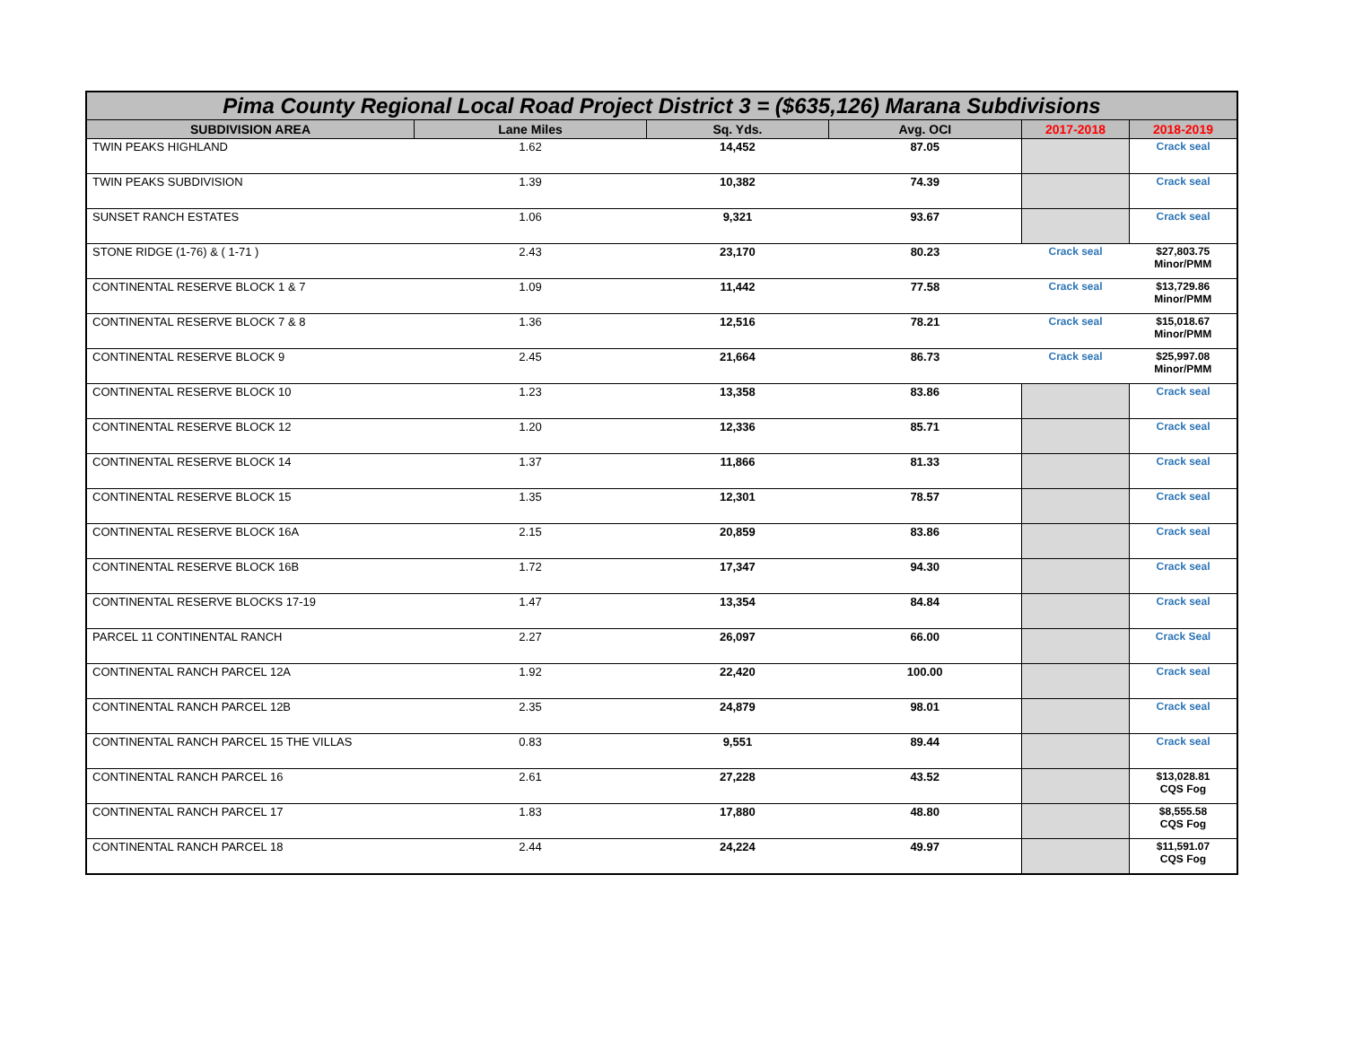| Pima County Regional Local Road Project District 3 = ($635,126) Marana Subdivisions | | | | | |
| SUBDIVISION AREA | Lane Miles | Sq. Yds. | Avg. OCI | 2017-2018 | 2018-2019 |
| TWIN PEAKS HIGHLAND | 1.62 | 14,452 | 87.05 | | Crack seal |
| TWIN PEAKS SUBDIVISION | 1.39 | 10,382 | 74.39 | | Crack seal |
| SUNSET RANCH ESTATES | 1.06 | 9,321 | 93.67 | | Crack seal |
| STONE RIDGE (1-76) & ( 1-71 ) | 2.43 | 23,170 | 80.23 | Crack seal | $27,803.75 Minor/PMM |
| CONTINENTAL RESERVE BLOCK 1 & 7 | 1.09 | 11,442 | 77.58 | Crack seal | $13,729.86 Minor/PMM |
| CONTINENTAL RESERVE BLOCK 7 & 8 | 1.36 | 12,516 | 78.21 | Crack seal | $15,018.67 Minor/PMM |
| CONTINENTAL RESERVE BLOCK 9 | 2.45 | 21,664 | 86.73 | Crack seal | $25,997.08 Minor/PMM |
| CONTINENTAL RESERVE BLOCK 10 | 1.23 | 13,358 | 83.86 | | Crack seal |
| CONTINENTAL RESERVE BLOCK 12 | 1.20 | 12,336 | 85.71 | | Crack seal |
| CONTINENTAL RESERVE BLOCK 14 | 1.37 | 11,866 | 81.33 | | Crack seal |
| CONTINENTAL RESERVE BLOCK 15 | 1.35 | 12,301 | 78.57 | | Crack seal |
| CONTINENTAL RESERVE BLOCK 16A | 2.15 | 20,859 | 83.86 | | Crack seal |
| CONTINENTAL RESERVE BLOCK 16B | 1.72 | 17,347 | 94.30 | | Crack seal |
| CONTINENTAL RESERVE BLOCKS 17-19 | 1.47 | 13,354 | 84.84 | | Crack seal |
| PARCEL 11 CONTINENTAL RANCH | 2.27 | 26,097 | 66.00 | | Crack Seal |
| CONTINENTAL RANCH PARCEL 12A | 1.92 | 22,420 | 100.00 | | Crack seal |
| CONTINENTAL RANCH PARCEL 12B | 2.35 | 24,879 | 98.01 | | Crack seal |
| CONTINENTAL RANCH PARCEL 15 THE VILLAS | 0.83 | 9,551 | 89.44 | | Crack seal |
| CONTINENTAL RANCH PARCEL 16 | 2.61 | 27,228 | 43.52 | | $13,028.81 CQS Fog |
| CONTINENTAL RANCH PARCEL 17 | 1.83 | 17,880 | 48.80 | | $8,555.58 CQS Fog |
| CONTINENTAL RANCH PARCEL 18 | 2.44 | 24,224 | 49.97 | | $11,591.07 CQS Fog |